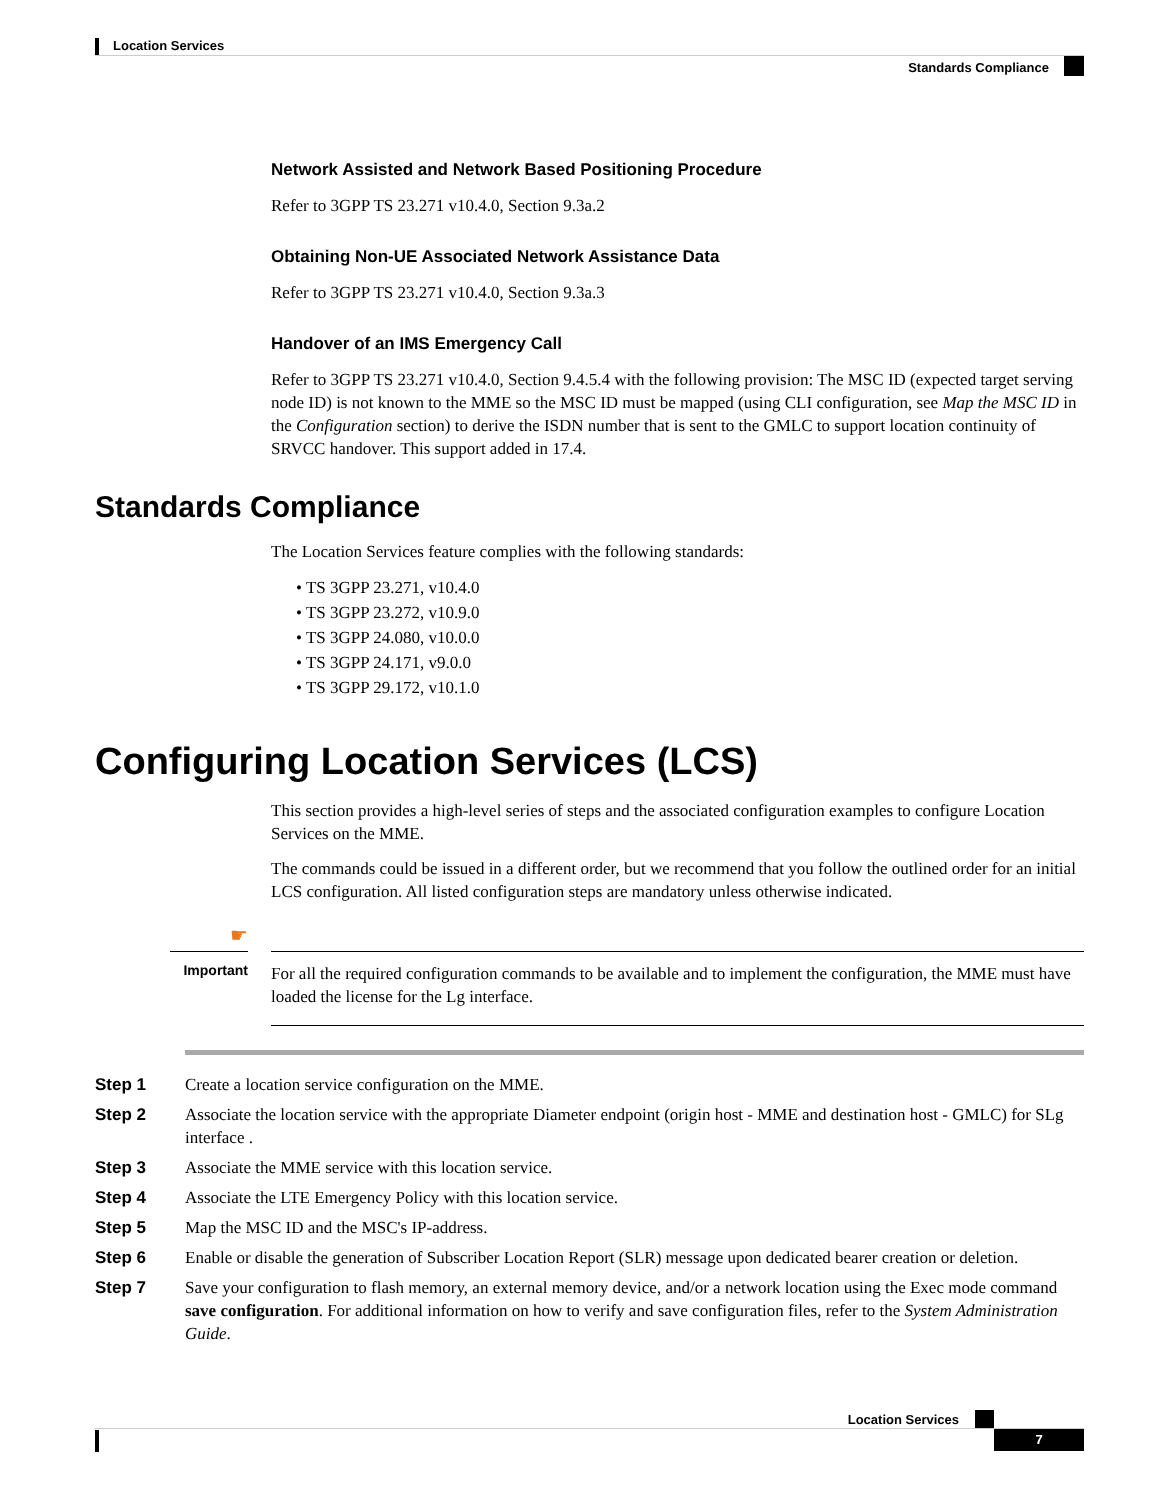Location Services
Standards Compliance
Network Assisted and Network Based Positioning Procedure
Refer to 3GPP TS 23.271 v10.4.0, Section 9.3a.2
Obtaining Non-UE Associated Network Assistance Data
Refer to 3GPP TS 23.271 v10.4.0, Section 9.3a.3
Handover of an IMS Emergency Call
Refer to 3GPP TS 23.271 v10.4.0, Section 9.4.5.4 with the following provision: The MSC ID (expected target serving node ID) is not known to the MME so the MSC ID must be mapped (using CLI configuration, see Map the MSC ID in the Configuration section) to derive the ISDN number that is sent to the GMLC to support location continuity of SRVCC handover. This support added in 17.4.
Standards Compliance
The Location Services feature complies with the following standards:
• TS 3GPP 23.271, v10.4.0
• TS 3GPP 23.272, v10.9.0
• TS 3GPP 24.080, v10.0.0
• TS 3GPP 24.171, v9.0.0
• TS 3GPP 29.172, v10.1.0
Configuring Location Services (LCS)
This section provides a high-level series of steps and the associated configuration examples to configure Location Services on the MME.
The commands could be issued in a different order, but we recommend that you follow the outlined order for an initial LCS configuration. All listed configuration steps are mandatory unless otherwise indicated.
☛
Important
For all the required configuration commands to be available and to implement the configuration, the MME must have loaded the license for the Lg interface.
Step 1 Create a location service configuration on the MME.
Step 2 Associate the location service with the appropriate Diameter endpoint (origin host - MME and destination host - GMLC) for SLg interface .
Step 3 Associate the MME service with this location service.
Step 4 Associate the LTE Emergency Policy with this location service.
Step 5 Map the MSC ID and the MSC's IP-address.
Step 6 Enable or disable the generation of Subscriber Location Report (SLR) message upon dedicated bearer creation or deletion.
Step 7 Save your configuration to flash memory, an external memory device, and/or a network location using the Exec mode command save configuration. For additional information on how to verify and save configuration files, refer to the System Administration Guide.
Location Services
7